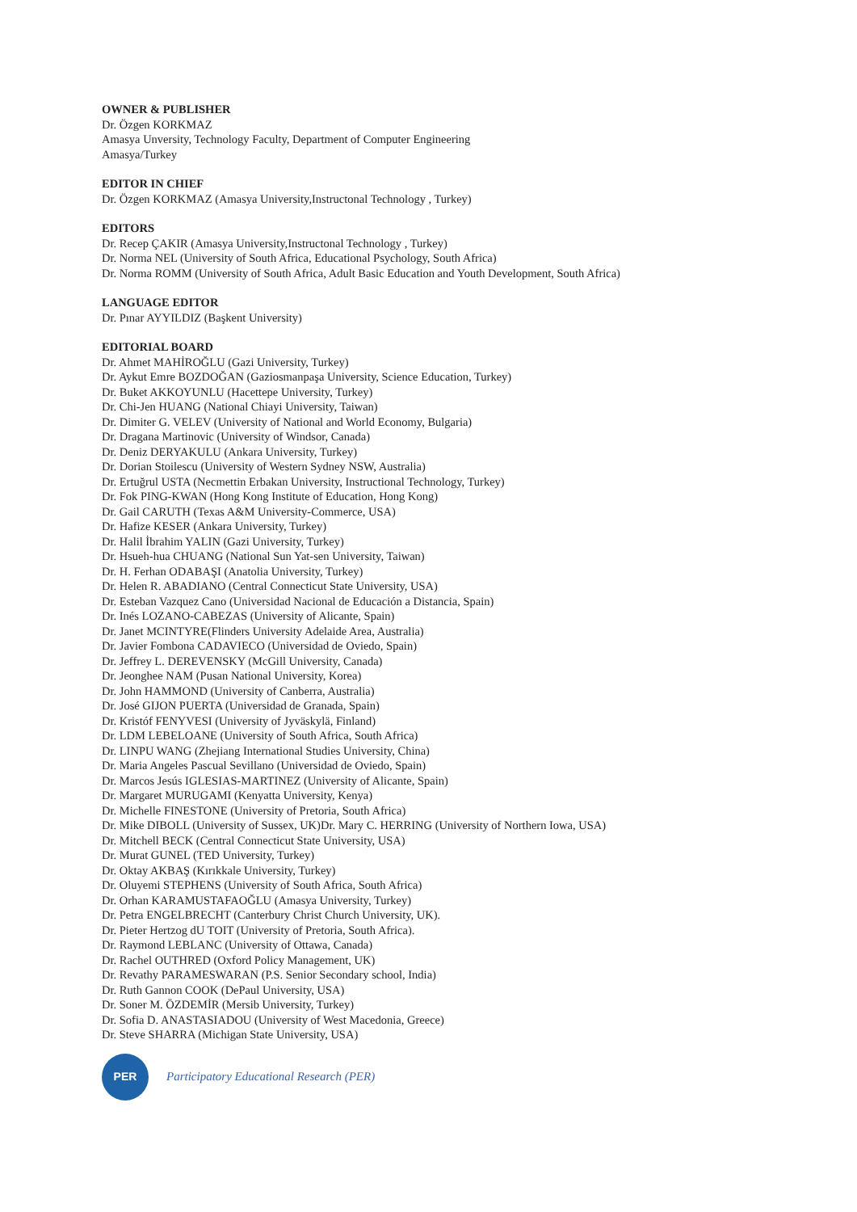OWNER & PUBLISHER
Dr. Özgen KORKMAZ
Amasya Unversity, Technology Faculty, Department of Computer Engineering
Amasya/Turkey
EDITOR IN CHIEF
Dr. Özgen KORKMAZ (Amasya University,Instructonal Technology , Turkey)
EDITORS
Dr. Recep ÇAKIR (Amasya University,Instructonal Technology , Turkey)
Dr. Norma NEL (University of South Africa, Educational Psychology, South Africa)
Dr. Norma ROMM (University of South Africa, Adult Basic Education and Youth Development, South Africa)
LANGUAGE EDITOR
Dr. Pınar AYYILDIZ (Başkent University)
EDITORIAL BOARD
Dr. Ahmet MAHİROĞLU (Gazi University, Turkey)
Dr. Aykut Emre BOZDOĞAN (Gaziosmanpaşa University, Science Education, Turkey)
Dr. Buket AKKOYUNLU (Hacettepe University, Turkey)
Dr. Chi-Jen HUANG (National Chiayi University, Taiwan)
Dr. Dimiter G. VELEV (University of National and World Economy, Bulgaria)
Dr. Dragana Martinovic (University of Windsor, Canada)
Dr. Deniz DERYAKULU (Ankara University, Turkey)
Dr. Dorian Stoilescu (University of Western Sydney NSW, Australia)
Dr. Ertuğrul USTA (Necmettin Erbakan University, Instructional Technology, Turkey)
Dr. Fok PING-KWAN (Hong Kong Institute of Education, Hong Kong)
Dr. Gail CARUTH (Texas A&M University-Commerce, USA)
Dr. Hafize KESER (Ankara University, Turkey)
Dr. Halil İbrahim YALIN (Gazi University, Turkey)
Dr. Hsueh-hua CHUANG (National Sun Yat-sen University, Taiwan)
Dr. H. Ferhan ODABAŞI (Anatolia University, Turkey)
Dr. Helen R. ABADIANO (Central Connecticut State University, USA)
Dr. Esteban Vazquez Cano (Universidad Nacional de Educación a Distancia, Spain)
Dr. Inés LOZANO-CABEZAS (University of Alicante, Spain)
Dr. Janet MCINTYRE(Flinders University Adelaide Area, Australia)
Dr. Javier Fombona CADAVIECO (Universidad de Oviedo, Spain)
Dr. Jeffrey L. DEREVENSKY (McGill University, Canada)
Dr. Jeonghee NAM (Pusan National University, Korea)
Dr. John HAMMOND (University of Canberra, Australia)
Dr. José GIJON PUERTA (Universidad de Granada, Spain)
Dr. Kristóf FENYVESI (University of Jyväskylä, Finland)
Dr. LDM LEBELOANE (University of South Africa, South Africa)
Dr. LINPU WANG (Zhejiang International Studies University, China)
Dr. Maria Angeles Pascual Sevillano (Universidad de Oviedo, Spain)
Dr. Marcos Jesús IGLESIAS-MARTINEZ (University of Alicante, Spain)
Dr. Margaret MURUGAMI (Kenyatta University, Kenya)
Dr. Michelle FINESTONE (University of Pretoria, South Africa)
Dr. Mike DIBOLL (University of Sussex, UK)Dr. Mary C. HERRING (University of Northern Iowa, USA)
Dr. Mitchell BECK (Central Connecticut State University, USA)
Dr. Murat GUNEL (TED University, Turkey)
Dr. Oktay AKBAŞ (Kırıkkale University, Turkey)
Dr. Oluyemi STEPHENS (University of South Africa, South Africa)
Dr. Orhan KARAMUSTAFAOĞLU (Amasya University, Turkey)
Dr. Petra ENGELBRECHT (Canterbury Christ Church University, UK).
Dr. Pieter Hertzog dU TOIT (University of Pretoria, South Africa).
Dr. Raymond LEBLANC (University of Ottawa, Canada)
Dr. Rachel OUTHRED (Oxford Policy Management, UK)
Dr. Revathy PARAMESWARAN (P.S. Senior Secondary school, India)
Dr. Ruth Gannon COOK (DePaul University, USA)
Dr. Soner M. ÖZDEMİR (Mersib University, Turkey)
Dr. Sofia D. ANASTASIADOU (University of West Macedonia, Greece)
Dr. Steve SHARRA (Michigan State University, USA)
PER
Participatory Educational Research (PER)